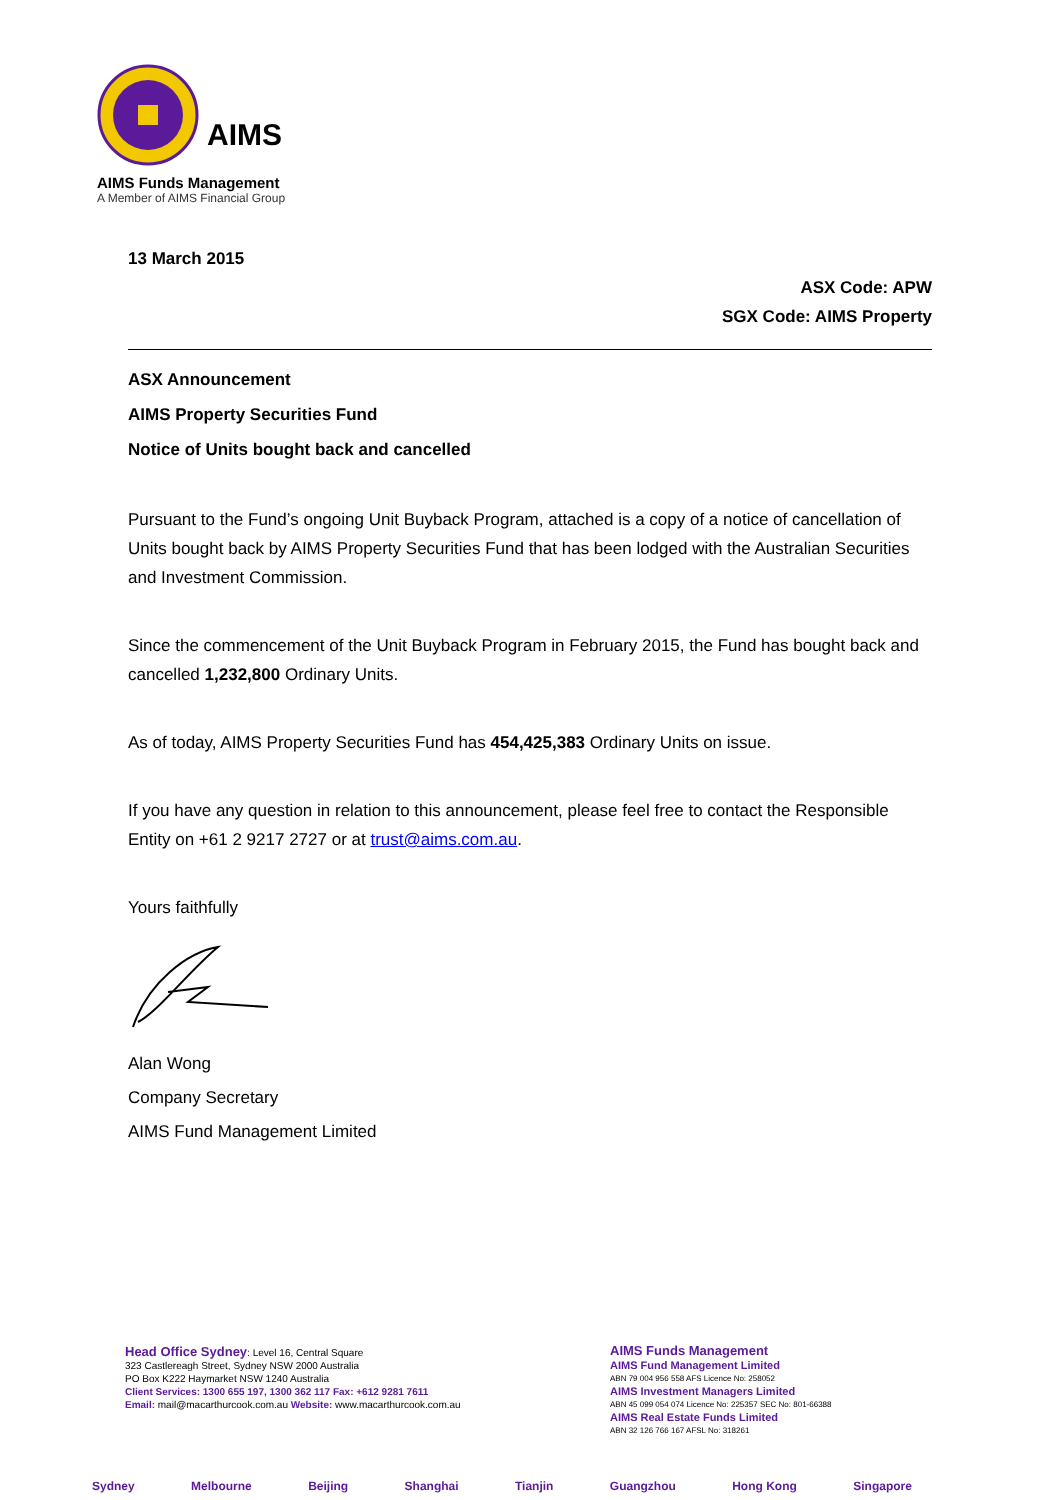AIMS
AIMS Funds Management
A Member of AIMS Financial Group
13 March 2015
ASX Code: APW
SGX Code: AIMS Property
ASX Announcement
AIMS Property Securities Fund
Notice of Units bought back and cancelled
Pursuant to the Fund’s ongoing Unit Buyback Program, attached is a copy of a notice of cancellation of Units bought back by AIMS Property Securities Fund that has been lodged with the Australian Securities and Investment Commission.
Since the commencement of the Unit Buyback Program in February 2015, the Fund has bought back and cancelled 1,232,800 Ordinary Units.
As of today, AIMS Property Securities Fund has 454,425,383 Ordinary Units on issue.
If you have any question in relation to this announcement, please feel free to contact the Responsible Entity on +61 2 9217 2727 or at trust@aims.com.au.
Yours faithfully
Alan Wong
Company Secretary
AIMS Fund Management Limited
Head Office Sydney: Level 16, Central Square
323 Castlereagh Street, Sydney NSW 2000 Australia
PO Box K222 Haymarket NSW 1240 Australia
Client Services: 1300 655 197, 1300 362 117 Fax: +612 9281 7611
Email: mail@macarthurcook.com.au Website: www.macarthurcook.com.au
AIMS Funds Management
AIMS Fund Management Limited
ABN 79 004 956 558 AFS Licence No: 258052
AIMS Investment Managers Limited
ABN 45 099 054 074 Licence No: 225357 SEC No: 801-66388
AIMS Real Estate Funds Limited
ABN 32 126 766 167 AFSL No: 318261
Sydney Melbourne Beijing Shanghai Tianjin Guangzhou Hong Kong Singapore